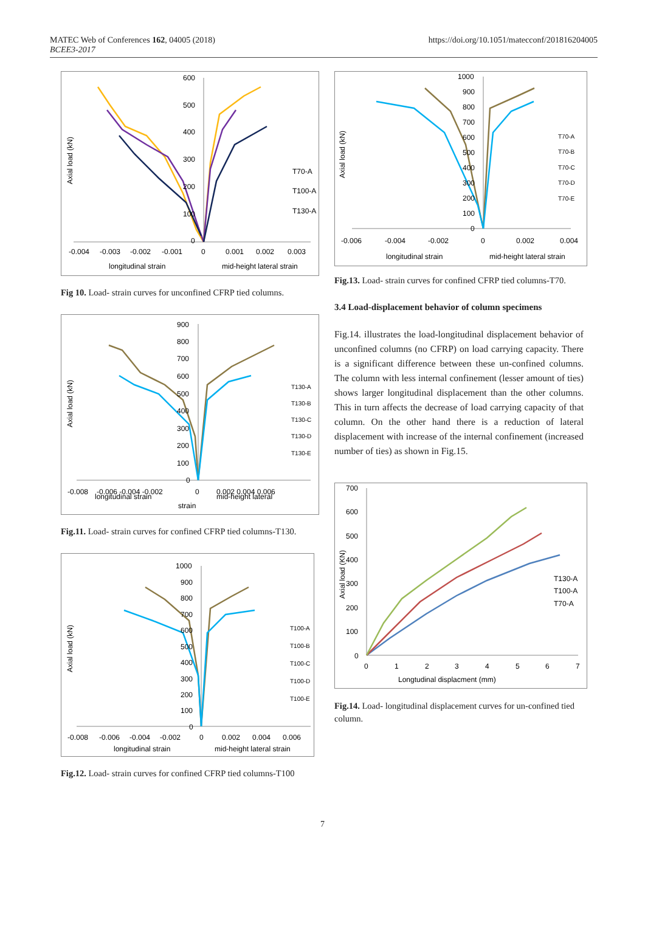MATEC Web of Conferences 162, 04005 (2018)
BCEE3-2017
https://doi.org/10.1051/matecconf/201816204005
600
500
400
300
200
100
0
-0.004
-0.003
-0.002
-0.001
0
0.001
0.002
0.003
longitudinal strain
mid-height lateral strain
Axial load (kN)
T70-A
T100-A
T130-A
Fig 10. Load- strain curves for unconfined CFRP tied columns.
900
800
700
600
500
400
300
200
100
0
-0.008
-0.006 -0.004 -0.002
0
0.002 0.004 0.006
longitudinal strain
mid-height lateral
strain
Axial load (kN)
T130-A
T130-B
T130-C
T130-D
T130-E
Fig.11. Load- strain curves for confined CFRP tied columns-T130.
1000
900
800
700
600
500
400
300
200
100
0
-0.008
-0.006
-0.004
-0.002
0
0.002
0.004
0.006
longitudinal strain
mid-height lateral strain
Axial load (kN)
T100-A
T100-B
T100-C
T100-D
T100-E
Fig.12. Load- strain curves for confined CFRP tied columns-T100
1000
900
800
700
600
500
400
300
200
100
0
-0.006
-0.004
-0.002
0
0.002
0.004
longitudinal strain
mid-height lateral strain
Axial load (kN)
T70-A
T70-B
T70-C
T70-D
T70-E
Fig.13. Load- strain curves for confined CFRP tied columns-T70.
3.4 Load-displacement behavior of column specimens
Fig.14. illustrates the load-longitudinal displacement behavior of unconfined columns (no CFRP) on load carrying capacity. There is a significant difference between these un-confined columns. The column with less internal confinement (lesser amount of ties) shows larger longitudinal displacement than the other columns. This in turn affects the decrease of load carrying capacity of that column. On the other hand there is a reduction of lateral displacement with increase of the internal confinement (increased number of ties) as shown in Fig.15.
700
600
500
400
300
200
100
0
0
1
2
3
4
5
6
7
Longtudinal displacment (mm)
Axial load (KN)
T130-A
T100-A
T70-A
Fig.14. Load- longitudinal displacement curves for un-confined tied column.
7